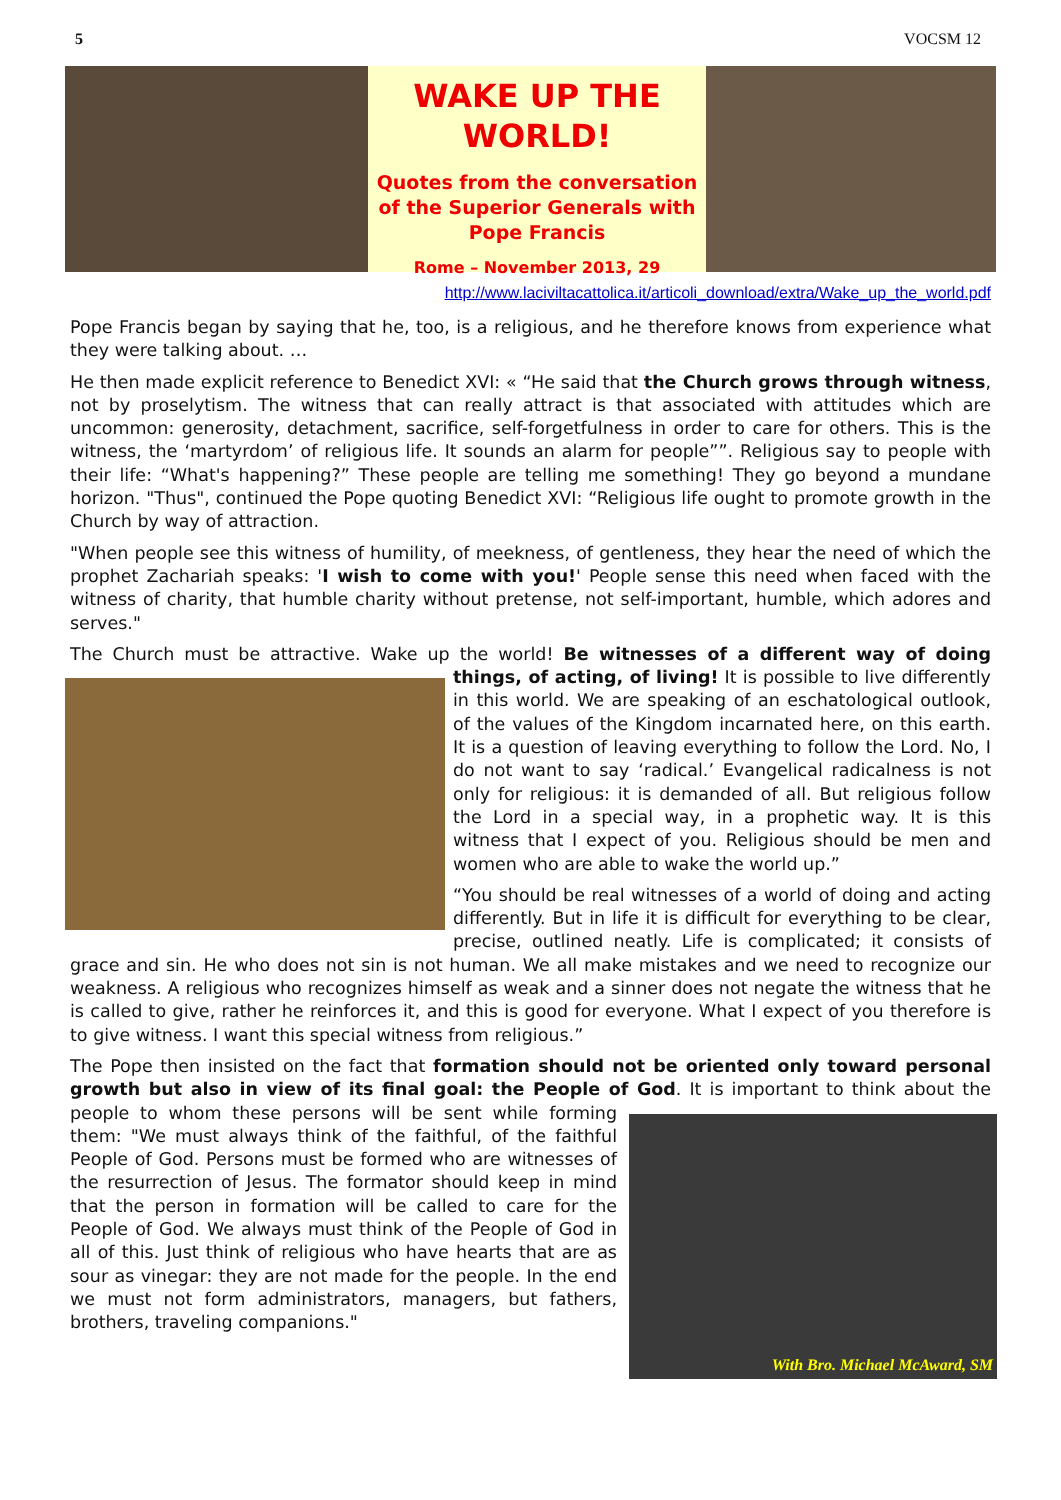5 VOCSM 12
WAKE UP THE WORLD!
Quotes from the conversation of the Superior Generals with Pope Francis
Rome – November 2013, 29
http://www.laciviltacattolica.it/articoli_download/extra/Wake_up_the_world.pdf
Pope Francis began by saying that he, too, is a religious, and he therefore knows from experience what they were talking about. …
He then made explicit reference to Benedict XVI: « “He said that the Church grows through witness, not by proselytism. The witness that can really attract is that associated with attitudes which are uncommon: generosity, detachment, sacrifice, self-forgetfulness in order to care for others. This is the witness, the ‘martyrdom’ of religious life. It sounds an alarm for people””. Religious say to people with their life: “What's happening?” These people are telling me something! They go beyond a mundane horizon. "Thus", continued the Pope quoting Benedict XVI: “Religious life ought to promote growth in the Church by way of attraction.
"When people see this witness of humility, of meekness, of gentleness, they hear the need of which the prophet Zachariah speaks: 'I wish to come with you!' People sense this need when faced with the witness of charity, that humble charity without pretense, not self-important, humble, which adores and serves."
The Church must be attractive. Wake up the world! Be witnesses of a different way of doing things, of acting, of living! It is possible to live differently in this world. We are speaking of an eschatological outlook, of the values of the Kingdom incarnated here, on this earth. It is a question of leaving everything to follow the Lord. No, I do not want to say ‘radical.’ Evangelical radicalness is not only for religious: it is demanded of all. But religious follow the Lord in a special way, in a prophetic way. It is this witness that I expect of you. Religious should be men and women who are able to wake the world up.”
“You should be real witnesses of a world of doing and acting differently. But in life it is difficult for everything to be clear, precise, outlined neatly. Life is complicated; it consists of grace and sin. He who does not sin is not human. We all make mistakes and we need to recognize our weakness. A religious who recognizes himself as weak and a sinner does not negate the witness that he is called to give, rather he reinforces it, and this is good for everyone. What I expect of you therefore is to give witness. I want this special witness from religious.”
The Pope then insisted on the fact that formation should not be oriented only toward personal growth but also in view of its final goal: the People of God. It is important to With Bro. Michael McAward, SM think about the people to whom these persons will be sent while forming them: "We must always think of the faithful, of the faithful People of God. Persons must be formed who are witnesses of the resurrection of Jesus. The formator should keep in mind that the person in formation will be called to care for the People of God. We always must think of the People of God in all of this. Just think of religious who have hearts that are as sour as vinegar: they are not made for the people. In the end we must not form administrators, managers, but fathers, brothers, traveling companions."